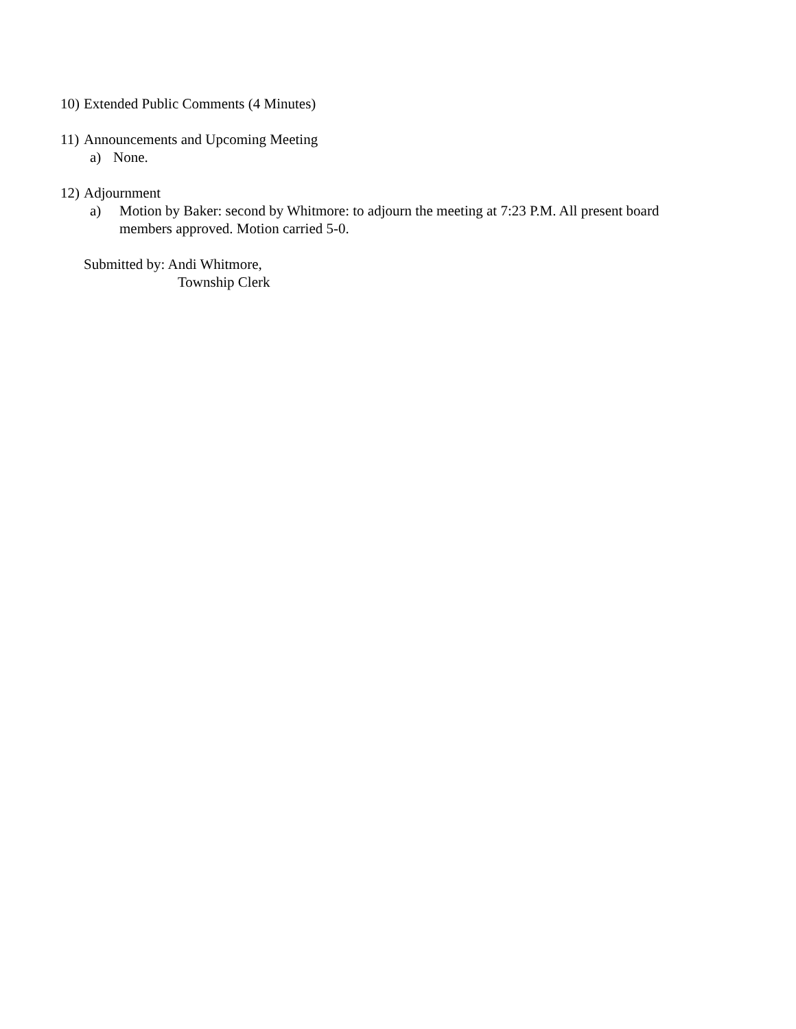10) Extended Public Comments (4 Minutes)
11) Announcements and Upcoming Meeting
a) None.
12) Adjournment
a) Motion by Baker: second by Whitmore: to adjourn the meeting at 7:23 P.M. All present board members approved. Motion carried 5-0.
Submitted by: Andi Whitmore,
Township Clerk